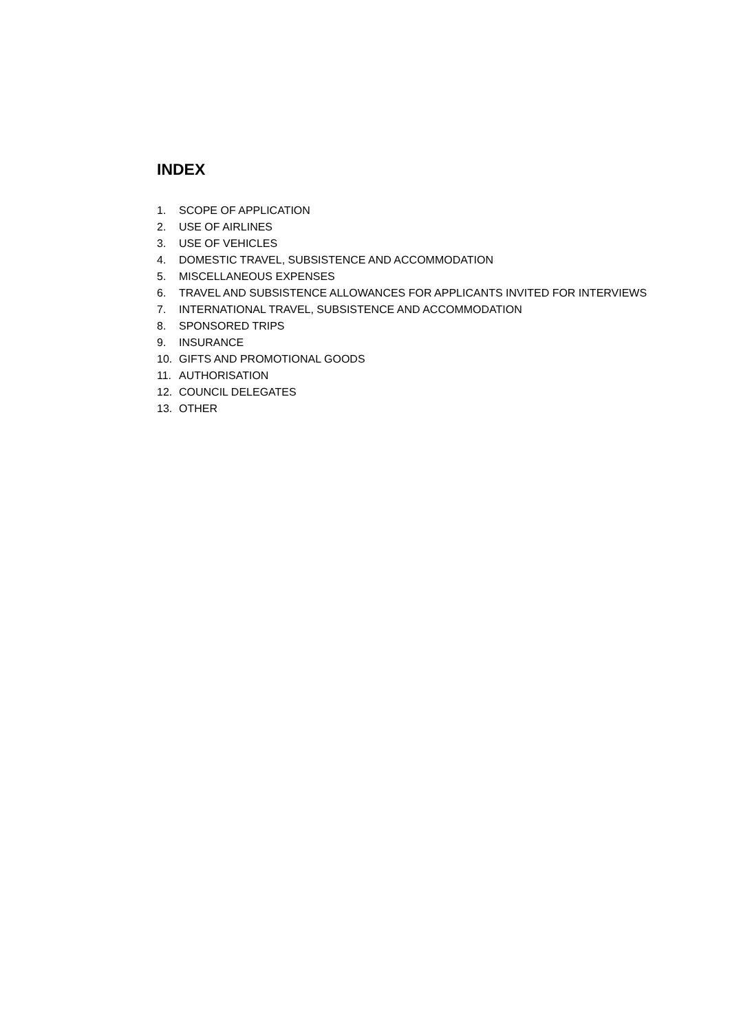INDEX
1. SCOPE OF APPLICATION
2. USE OF AIRLINES
3. USE OF VEHICLES
4. DOMESTIC TRAVEL, SUBSISTENCE AND ACCOMMODATION
5. MISCELLANEOUS EXPENSES
6. TRAVEL AND SUBSISTENCE ALLOWANCES FOR APPLICANTS INVITED FOR INTERVIEWS
7. INTERNATIONAL TRAVEL, SUBSISTENCE AND ACCOMMODATION
8. SPONSORED TRIPS
9. INSURANCE
10. GIFTS AND PROMOTIONAL GOODS
11. AUTHORISATION
12. COUNCIL DELEGATES
13. OTHER